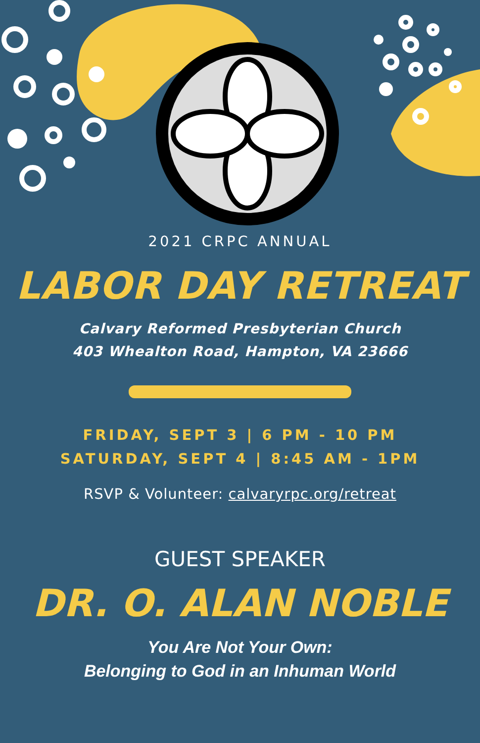2021 CRPC ANNUAL
LABOR DAY RETREAT
Calvary Reformed Presbyterian Church
403 Whealton Road, Hampton, VA 23666
FRIDAY, SEPT 3 | 6 PM - 10 PM
SATURDAY, SEPT 4 | 8:45 AM - 1PM
RSVP & Volunteer: calvaryrpc.org/retreat
GUEST SPEAKER
DR. O. ALAN NOBLE
You Are Not Your Own:
Belonging to God in an Inhuman World